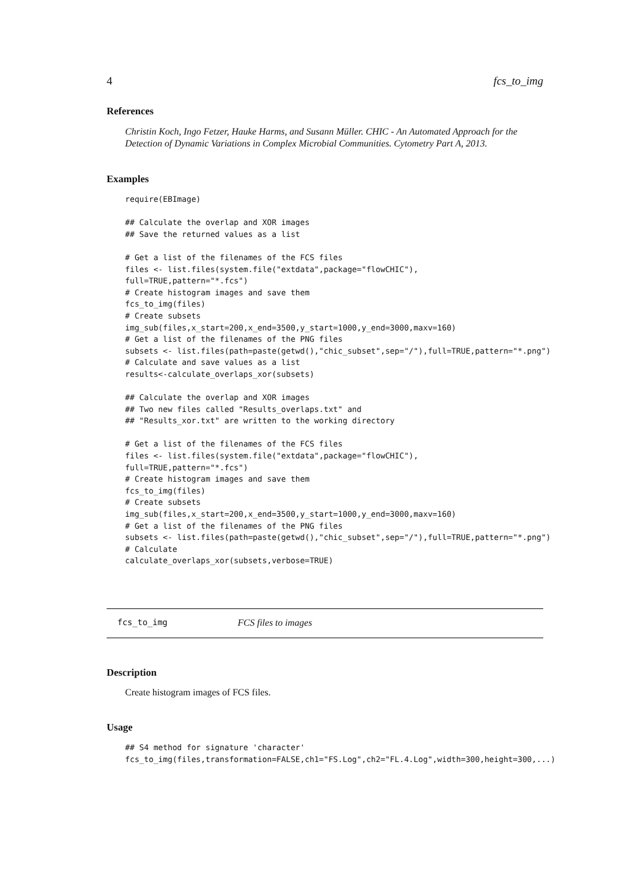4 fcs_to_img
References
Christin Koch, Ingo Fetzer, Hauke Harms, and Susann Müller. CHIC - An Automated Approach for the Detection of Dynamic Variations in Complex Microbial Communities. Cytometry Part A, 2013.
Examples
require(EBImage)

## Calculate the overlap and XOR images
## Save the returned values as a list

# Get a list of the filenames of the FCS files
files <- list.files(system.file("extdata",package="flowCHIC"),
full=TRUE,pattern="*.fcs")
# Create histogram images and save them
fcs_to_img(files)
# Create subsets
img_sub(files,x_start=200,x_end=3500,y_start=1000,y_end=3000,maxv=160)
# Get a list of the filenames of the PNG files
subsets <- list.files(path=paste(getwd(),"chic_subset",sep="/"),full=TRUE,pattern="*.png")
# Calculate and save values as a list
results<-calculate_overlaps_xor(subsets)

## Calculate the overlap and XOR images
## Two new files called "Results_overlaps.txt" and
## "Results_xor.txt" are written to the working directory

# Get a list of the filenames of the FCS files
files <- list.files(system.file("extdata",package="flowCHIC"),
full=TRUE,pattern="*.fcs")
# Create histogram images and save them
fcs_to_img(files)
# Create subsets
img_sub(files,x_start=200,x_end=3500,y_start=1000,y_end=3000,maxv=160)
# Get a list of the filenames of the PNG files
subsets <- list.files(path=paste(getwd(),"chic_subset",sep="/"),full=TRUE,pattern="*.png")
# Calculate
calculate_overlaps_xor(subsets,verbose=TRUE)
fcs_to_img FCS files to images
Description
Create histogram images of FCS files.
Usage
## S4 method for signature 'character'
fcs_to_img(files,transformation=FALSE,ch1="FS.Log",ch2="FL.4.Log",width=300,height=300,...)